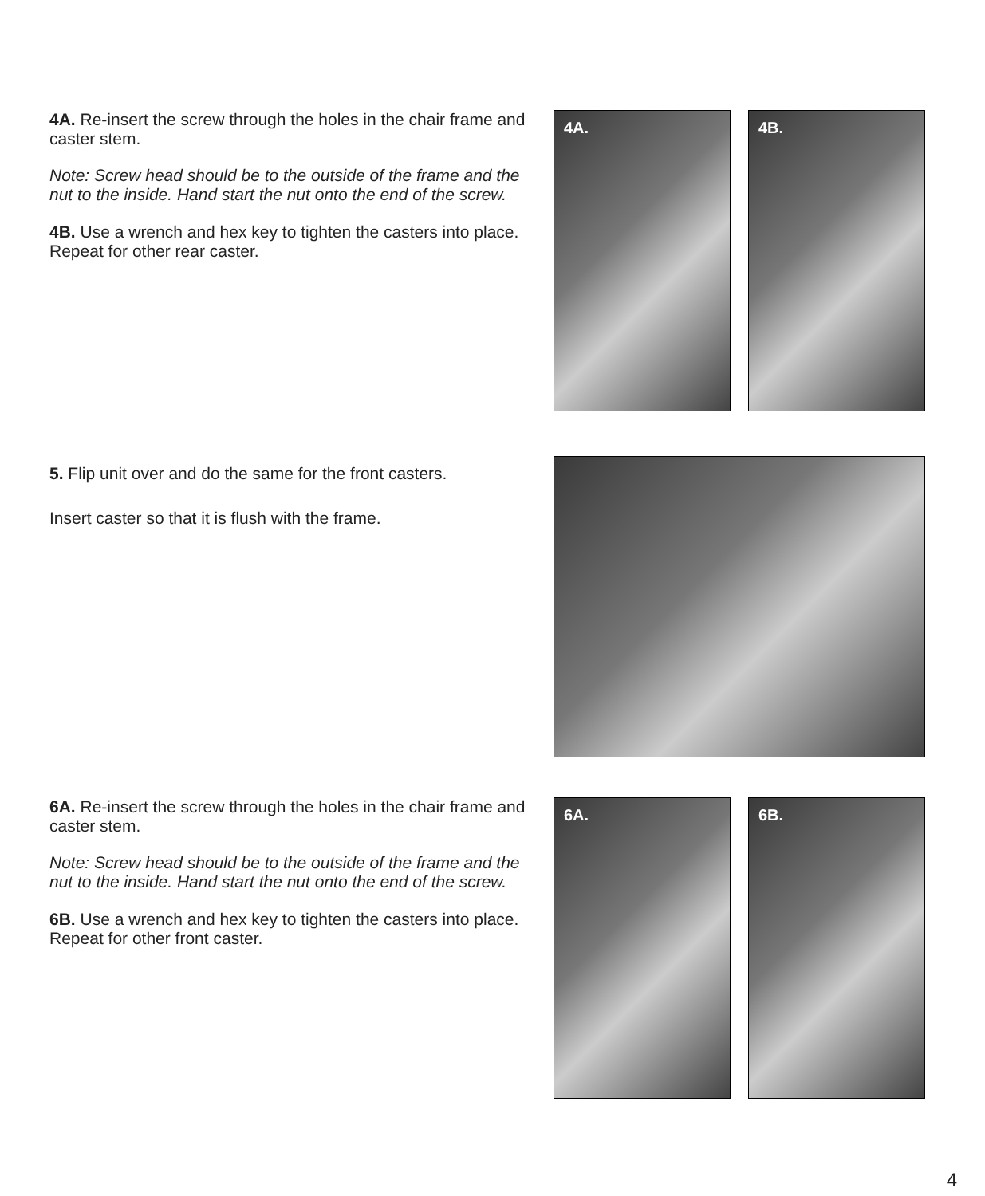4A. Re-insert the screw through the holes in the chair frame and caster stem.
Note: Screw head should be to the outside of the frame and the nut to the inside. Hand start the nut onto the end of the screw.
4B. Use a wrench and hex key to tighten the casters into place. Repeat for other rear caster.
4A. 4B.
5. Flip unit over and do the same for the front casters.
Insert caster so that it is flush with the frame.
6A. Re-insert the screw through the holes in the chair frame and caster stem.
Note: Screw head should be to the outside of the frame and the nut to the inside. Hand start the nut onto the end of the screw.
6B. Use a wrench and hex key to tighten the casters into place. Repeat for other front caster.
6A. 6B.
4